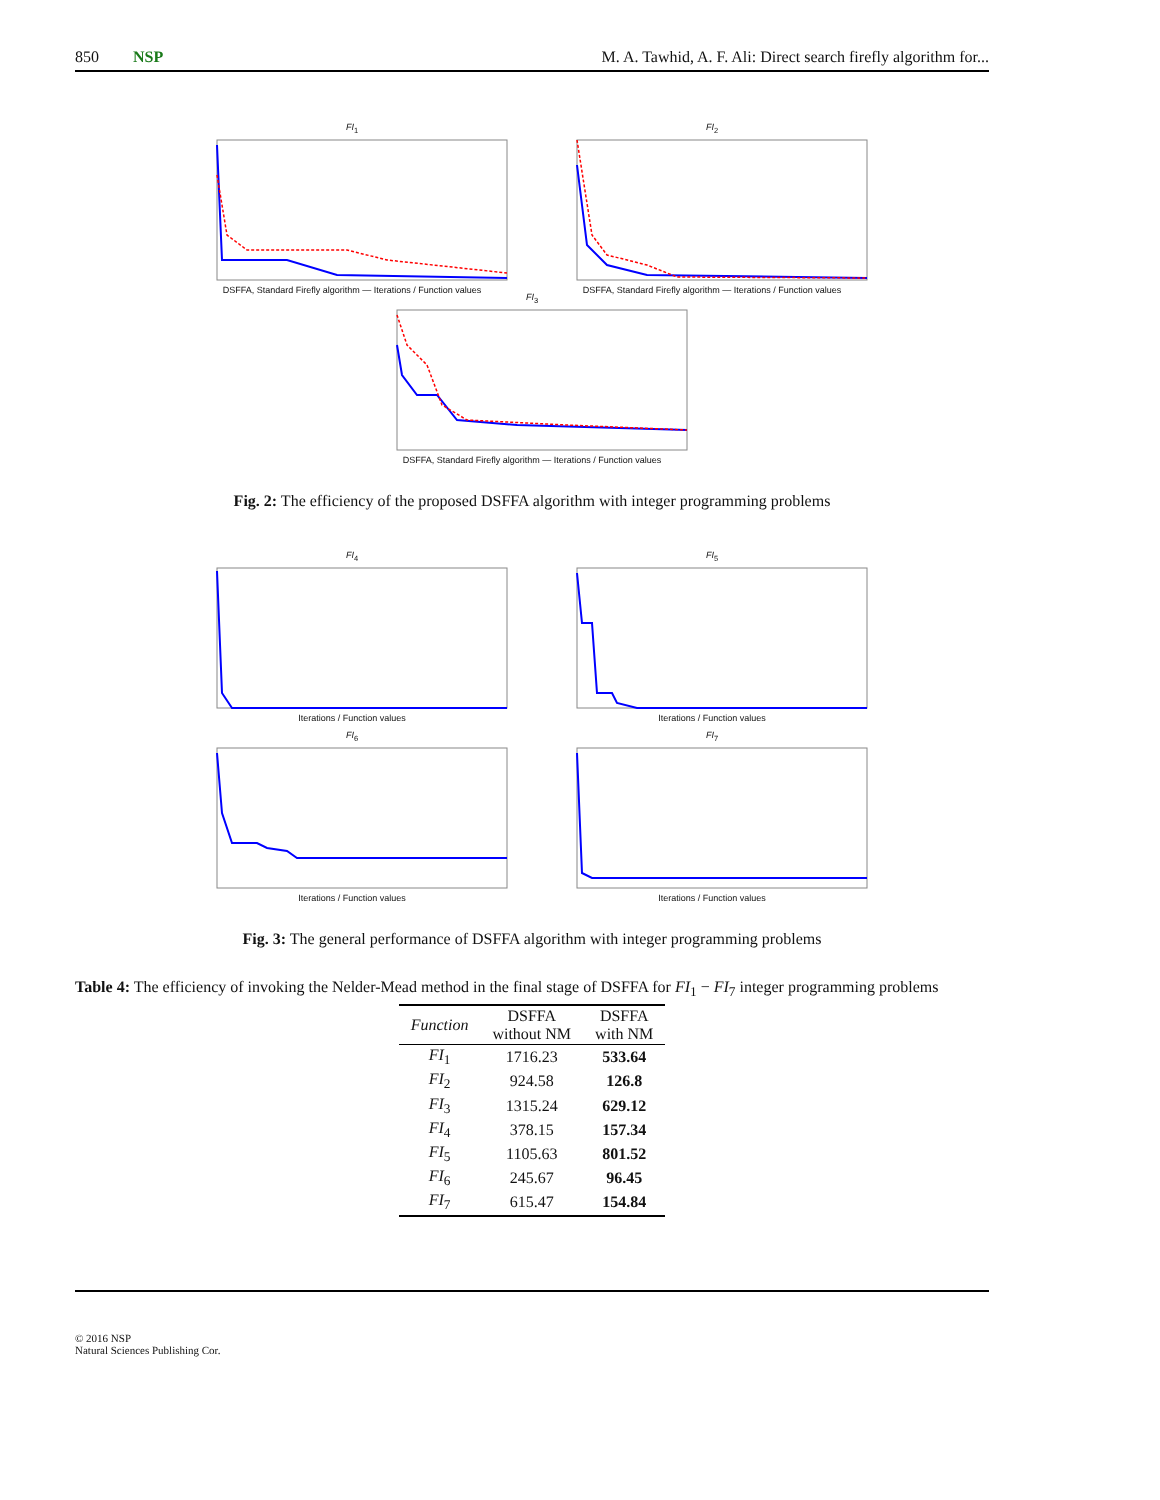850 NSP M. A. Tawhid, A. F. Ali: Direct search firefly algorithm for...
FI<sub>1</sub>DSFFA, Standard Firefly algorithm — Iterations / Function values
FI<sub>2</sub>DSFFA, Standard Firefly algorithm — Iterations / Function values
FI<sub>3</sub>DSFFA, Standard Firefly algorithm — Iterations / Function values
Fig. 2: The efficiency of the proposed DSFFA algorithm with integer programming problems
FI<sub>4</sub>Iterations / Function values FI<sub>5</sub>Iterations / Function values
FI<sub>6</sub>Iterations / Function values FI<sub>7</sub>Iterations / Function values
Fig. 3: The general performance of DSFFA algorithm with integer programming problems
Table 4: The efficiency of invoking the Nelder-Mead method in the final stage of DSFFA for FI<sub>1</sub> − FI<sub>7</sub> integer programming problems
| Function | DSFFA without NM | DSFFA with NM |
| --- | --- | --- |
| FI<sub>1</sub> | 1716.23 | 533.64 |
| FI<sub>2</sub> | 924.58 | 126.8 |
| FI<sub>3</sub> | 1315.24 | 629.12 |
| FI<sub>4</sub> | 378.15 | 157.34 |
| FI<sub>5</sub> | 1105.63 | 801.52 |
| FI<sub>6</sub> | 245.67 | 96.45 |
| FI<sub>7</sub> | 615.47 | 154.84 |
© 2016 NSP
Natural Sciences Publishing Cor.